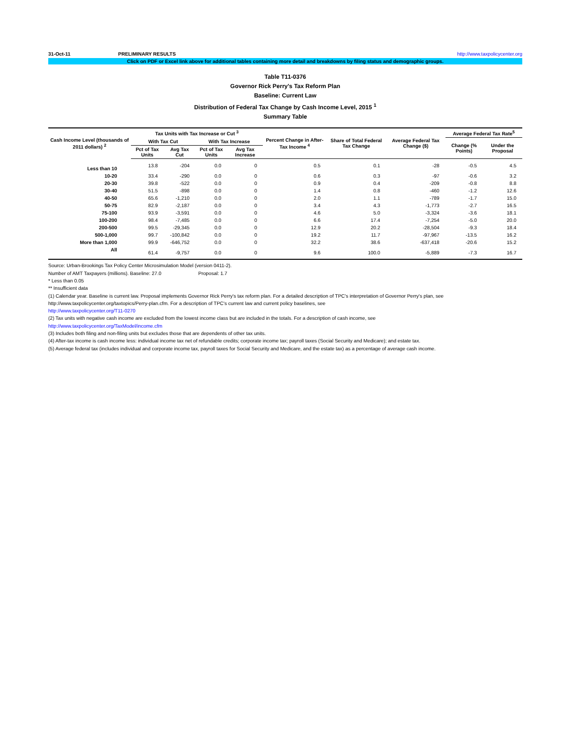31-Oct-11 PRELIMINARY RESULTS http://www.taxpolicycenter.org
Click on PDF or Excel link above for additional tables containing more detail and breakdowns by filing status and demographic groups.
Table T11-0376
Governor Rick Perry's Tax Reform Plan
Baseline: Current Law
Distribution of Federal Tax Change by Cash Income Level, 2015 <sup>1</sup>
Summary Table
| Cash Income Level (thousands of 2011 dollars) <sup>2</sup> | Tax Units with Tax Increase or Cut <sup>3</sup> | | | | Percent Change in After-Tax Income <sup>4</sup> | Share of Total Federal Tax Change | Average Federal Tax Change ($) | Average Federal Tax Rate<sup>5</sup> | |
| --- | --- | --- | --- | --- | --- | --- | --- | --- | --- |
| | With Tax Cut | | With Tax Increase | | | | | Change (% Points) | Under the Proposal |
| | Pct of Tax Units | Avg Tax Cut | Pct of Tax Units | Avg Tax Increase | | | | | |
| Less than 10 | 13.8 | -204 | 0.0 | 0 | 0.5 | 0.1 | -28 | -0.5 | 4.5 |
| 10-20 | 33.4 | -290 | 0.0 | 0 | 0.6 | 0.3 | -97 | -0.6 | 3.2 |
| 20-30 | 39.8 | -522 | 0.0 | 0 | 0.9 | 0.4 | -209 | -0.8 | 8.8 |
| 30-40 | 51.5 | -898 | 0.0 | 0 | 1.4 | 0.8 | -460 | -1.2 | 12.6 |
| 40-50 | 65.6 | -1,210 | 0.0 | 0 | 2.0 | 1.1 | -789 | -1.7 | 15.0 |
| 50-75 | 82.9 | -2,187 | 0.0 | 0 | 3.4 | 4.3 | -1,773 | -2.7 | 16.5 |
| 75-100 | 93.9 | -3,591 | 0.0 | 0 | 4.6 | 5.0 | -3,324 | -3.6 | 18.1 |
| 100-200 | 98.4 | -7,485 | 0.0 | 0 | 6.6 | 17.4 | -7,254 | -5.0 | 20.0 |
| 200-500 | 99.5 | -29,345 | 0.0 | 0 | 12.9 | 20.2 | -28,504 | -9.3 | 18.4 |
| 500-1,000 | 99.7 | -100,842 | 0.0 | 0 | 19.2 | 11.7 | -97,967 | -13.5 | 16.2 |
| More than 1,000 | 99.9 | -646,752 | 0.0 | 0 | 32.2 | 38.6 | -637,418 | -20.6 | 15.2 |
| All | 61.4 | -9,757 | 0.0 | 0 | 9.6 | 100.0 | -5,889 | -7.3 | 16.7 |
Source: Urban-Brookings Tax Policy Center Microsimulation Model (version 0411-2).
Number of AMT Taxpayers (millions). Baseline: 27.0 Proposal: 1.7
* Less than 0.05
** Insufficient data
(1) Calendar year. Baseline is current law. Proposal implements Governor Rick Perry's tax reform plan. For a detailed description of TPC's interpretation of Governor Perry's plan, see
http://www.taxpolicycenter.org/taxtopics/Perry-plan.cfm. For a description of TPC's current law and current policy baselines, see
http://www.taxpolicycenter.org/T11-0270
(2) Tax units with negative cash income are excluded from the lowest income class but are included in the totals. For a description of cash income, see
http://www.taxpolicycenter.org/TaxModel/income.cfm
(3) Includes both filing and non-filing units but excludes those that are dependents of other tax units.
(4) After-tax income is cash income less: individual income tax net of refundable credits; corporate income tax; payroll taxes (Social Security and Medicare); and estate tax.
(5) Average federal tax (includes individual and corporate income tax, payroll taxes for Social Security and Medicare, and the estate tax) as a percentage of average cash income.